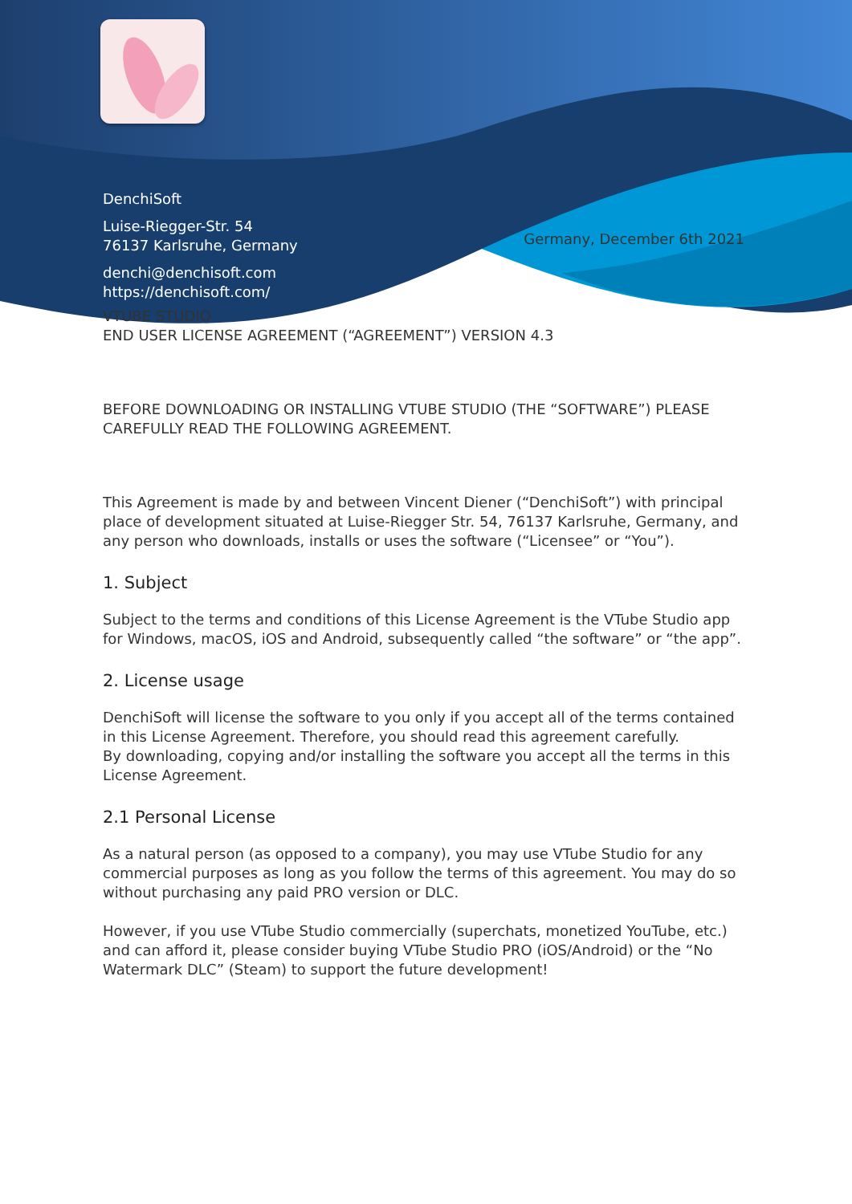DenchiSoft
Luise-Riegger-Str. 54
76137 Karlsruhe, Germany
denchi@denchisoft.com
https://denchisoft.com/
Germany, December 6th 2021
VTUBE STUDIO
END USER LICENSE AGREEMENT (“AGREEMENT”) VERSION 4.3
BEFORE DOWNLOADING OR INSTALLING VTUBE STUDIO (THE “SOFTWARE”) PLEASE CAREFULLY READ THE FOLLOWING AGREEMENT.
This Agreement is made by and between Vincent Diener (“DenchiSoft”) with principal place of development situated at Luise-Riegger Str. 54, 76137 Karlsruhe, Germany, and any person who downloads, installs or uses the software (“Licensee” or “You”).
1. Subject
Subject to the terms and conditions of this License Agreement is the VTube Studio app for Windows, macOS, iOS and Android, subsequently called “the software” or “the app”.
2. License usage
DenchiSoft will license the software to you only if you accept all of the terms contained in this License Agreement. Therefore, you should read this agreement carefully.
By downloading, copying and/or installing the software you accept all the terms in this License Agreement.
2.1 Personal License
As a natural person (as opposed to a company), you may use VTube Studio for any commercial purposes as long as you follow the terms of this agreement. You may do so without purchasing any paid PRO version or DLC.
However, if you use VTube Studio commercially (superchats, monetized YouTube, etc.) and can afford it, please consider buying VTube Studio PRO (iOS/Android) or the “No Watermark DLC” (Steam) to support the future development!